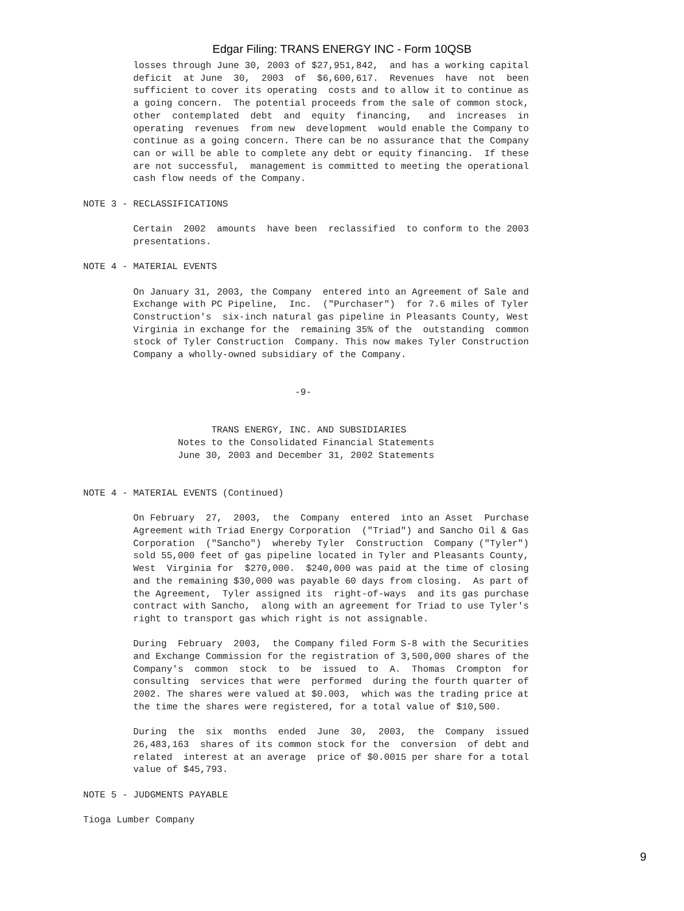Edgar Filing: TRANS ENERGY INC - Form 10QSB
         losses through June 30, 2003 of $27,951,842,  and has a working capital
         deficit  at June  30,  2003  of  $6,600,617.  Revenues  have  not  been
         sufficient to cover its operating  costs and to allow it to continue as
         a going concern.  The potential proceeds from the sale of common stock,
         other  contemplated  debt  and  equity  financing,   and  increases  in
         operating  revenues  from new  development  would enable the Company to
         continue as a going concern. There can be no assurance that the Company
         can or will be able to complete any debt or equity financing.  If these
         are not successful,  management is committed to meeting the operational
         cash flow needs of the Company.

NOTE 3 - RECLASSIFICATIONS

         Certain  2002  amounts  have been  reclassified  to conform to the 2003
         presentations.

NOTE 4 - MATERIAL EVENTS

         On January 31, 2003, the Company  entered into an Agreement of Sale and
         Exchange with PC Pipeline,  Inc.  ("Purchaser")  for 7.6 miles of Tyler
         Construction's  six-inch natural gas pipeline in Pleasants County, West
         Virginia in exchange for the  remaining 35% of the  outstanding  common
         stock of Tyler Construction  Company. This now makes Tyler Construction
         Company a wholly-owned subsidiary of the Company.


                                      -9-


                       TRANS ENERGY, INC. AND SUBSIDIARIES
                 Notes to the Consolidated Financial Statements
                 June 30, 2003 and December 31, 2002 Statements


NOTE 4 - MATERIAL EVENTS (Continued)

         On February  27,  2003,  the  Company  entered  into an Asset  Purchase
         Agreement with Triad Energy Corporation  ("Triad") and Sancho Oil & Gas
         Corporation  ("Sancho")  whereby Tyler  Construction  Company ("Tyler")
         sold 55,000 feet of gas pipeline located in Tyler and Pleasants County,
         West  Virginia for  $270,000.  $240,000 was paid at the time of closing
         and the remaining $30,000 was payable 60 days from closing.  As part of
         the Agreement,  Tyler assigned its  right-of-ways  and its gas purchase
         contract with Sancho,  along with an agreement for Triad to use Tyler's
         right to transport gas which right is not assignable.

         During  February  2003,  the Company filed Form S-8 with the Securities
         and Exchange Commission for the registration of 3,500,000 shares of the
         Company's  common  stock  to  be  issued  to  A.  Thomas  Crompton  for
         consulting  services that were  performed  during the fourth quarter of
         2002. The shares were valued at $0.003,  which was the trading price at
         the time the shares were registered, for a total value of $10,500.

         During  the  six  months  ended  June  30,  2003,  the  Company  issued
         26,483,163  shares of its common stock for the  conversion  of debt and
         related  interest at an average  price of $0.0015 per share for a total
         value of $45,793.

NOTE 5 - JUDGMENTS PAYABLE

Tioga Lumber Company
9